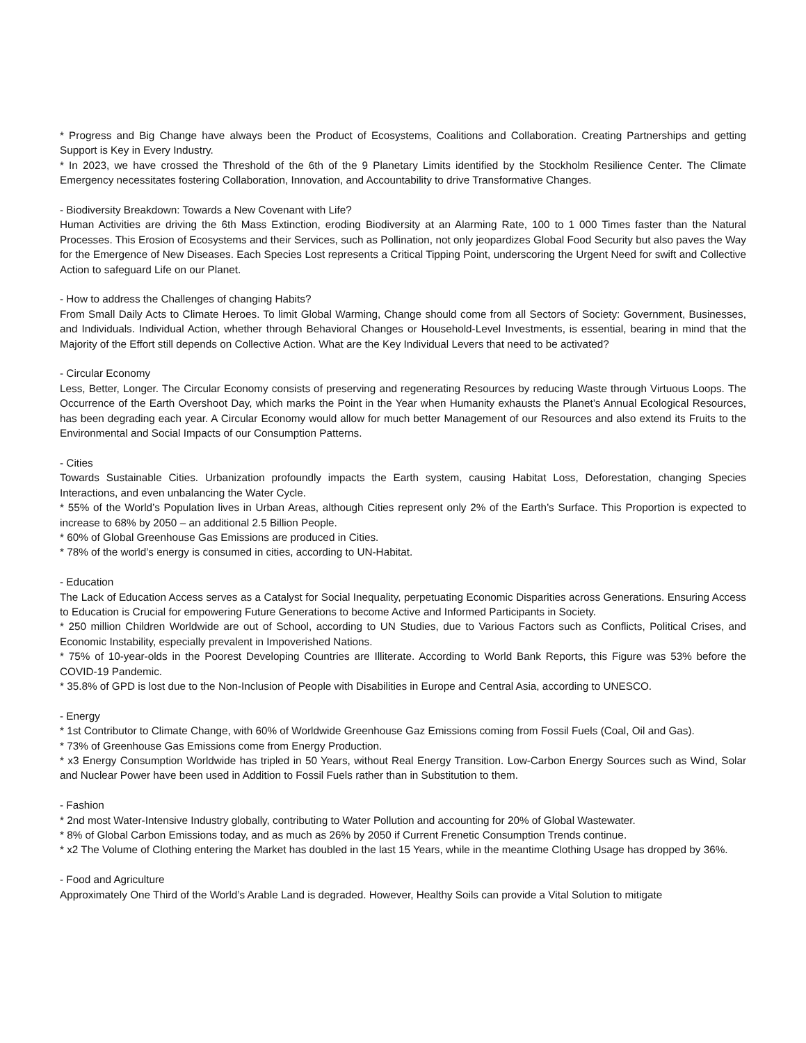* Progress and Big Change have always been the Product of Ecosystems, Coalitions and Collaboration. Creating Partnerships and getting Support is Key in Every Industry.
* In 2023, we have crossed the Threshold of the 6th of the 9 Planetary Limits identified by the Stockholm Resilience Center. The Climate Emergency necessitates fostering Collaboration, Innovation, and Accountability to drive Transformative Changes.
- Biodiversity Breakdown: Towards a New Covenant with Life?
Human Activities are driving the 6th Mass Extinction, eroding Biodiversity at an Alarming Rate, 100 to 1 000 Times faster than the Natural Processes. This Erosion of Ecosystems and their Services, such as Pollination, not only jeopardizes Global Food Security but also paves the Way for the Emergence of New Diseases. Each Species Lost represents a Critical Tipping Point, underscoring the Urgent Need for swift and Collective Action to safeguard Life on our Planet.
- How to address the Challenges of changing Habits?
From Small Daily Acts to Climate Heroes. To limit Global Warming, Change should come from all Sectors of Society: Government, Businesses, and Individuals. Individual Action, whether through Behavioral Changes or Household-Level Investments, is essential, bearing in mind that the Majority of the Effort still depends on Collective Action. What are the Key Individual Levers that need to be activated?
- Circular Economy
Less, Better, Longer. The Circular Economy consists of preserving and regenerating Resources by reducing Waste through Virtuous Loops. The Occurrence of the Earth Overshoot Day, which marks the Point in the Year when Humanity exhausts the Planet’s Annual Ecological Resources, has been degrading each year. A Circular Economy would allow for much better Management of our Resources and also extend its Fruits to the Environmental and Social Impacts of our Consumption Patterns.
- Cities
Towards Sustainable Cities. Urbanization profoundly impacts the Earth system, causing Habitat Loss, Deforestation, changing Species Interactions, and even unbalancing the Water Cycle.
* 55% of the World’s Population lives in Urban Areas, although Cities represent only 2% of the Earth’s Surface. This Proportion is expected to increase to 68% by 2050 – an additional 2.5 Billion People.
* 60% of Global Greenhouse Gas Emissions are produced in Cities.
* 78% of the world’s energy is consumed in cities, according to UN-Habitat.
- Education
The Lack of Education Access serves as a Catalyst for Social Inequality, perpetuating Economic Disparities across Generations. Ensuring Access to Education is Crucial for empowering Future Generations to become Active and Informed Participants in Society.
* 250 million Children Worldwide are out of School, according to UN Studies, due to Various Factors such as Conflicts, Political Crises, and Economic Instability, especially prevalent in Impoverished Nations.
* 75% of 10-year-olds in the Poorest Developing Countries are Illiterate. According to World Bank Reports, this Figure was 53% before the COVID-19 Pandemic.
* 35.8% of GPD is lost due to the Non-Inclusion of People with Disabilities in Europe and Central Asia, according to UNESCO.
- Energy
* 1st Contributor to Climate Change, with 60% of Worldwide Greenhouse Gaz Emissions coming from Fossil Fuels (Coal, Oil and Gas).
* 73% of Greenhouse Gas Emissions come from Energy Production.
* x3 Energy Consumption Worldwide has tripled in 50 Years, without Real Energy Transition. Low-Carbon Energy Sources such as Wind, Solar and Nuclear Power have been used in Addition to Fossil Fuels rather than in Substitution to them.
- Fashion
* 2nd most Water-Intensive Industry globally, contributing to Water Pollution and accounting for 20% of Global Wastewater.
* 8% of Global Carbon Emissions today, and as much as 26% by 2050 if Current Frenetic Consumption Trends continue.
* x2 The Volume of Clothing entering the Market has doubled in the last 15 Years, while in the meantime Clothing Usage has dropped by 36%.
- Food and Agriculture
Approximately One Third of the World’s Arable Land is degraded. However, Healthy Soils can provide a Vital Solution to mitigate